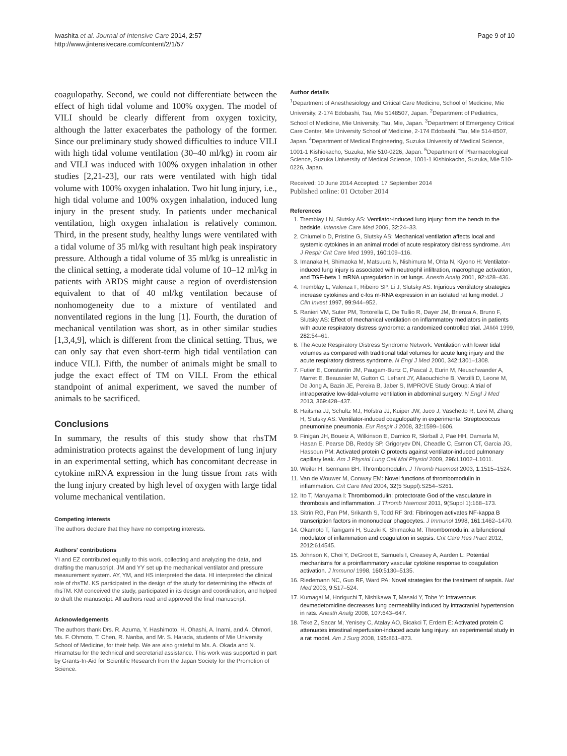Iwashita et al. Journal of Intensive Care 2014, 2:57
http://www.jintensivecare.com/content/2/1/57
Page 9 of 10
coagulopathy. Second, we could not differentiate between the effect of high tidal volume and 100% oxygen. The model of VILI should be clearly different from oxygen toxicity, although the latter exacerbates the pathology of the former. Since our preliminary study showed difficulties to induce VILI with high tidal volume ventilation (30–40 ml/kg) in room air and VILI was induced with 100% oxygen inhalation in other studies [2,21-23], our rats were ventilated with high tidal volume with 100% oxygen inhalation. Two hit lung injury, i.e., high tidal volume and 100% oxygen inhalation, induced lung injury in the present study. In patients under mechanical ventilation, high oxygen inhalation is relatively common. Third, in the present study, healthy lungs were ventilated with a tidal volume of 35 ml/kg with resultant high peak inspiratory pressure. Although a tidal volume of 35 ml/kg is unrealistic in the clinical setting, a moderate tidal volume of 10–12 ml/kg in patients with ARDS might cause a region of overdistension equivalent to that of 40 ml/kg ventilation because of nonhomogeneity due to a mixture of ventilated and nonventilated regions in the lung [1]. Fourth, the duration of mechanical ventilation was short, as in other similar studies [1,3,4,9], which is different from the clinical setting. Thus, we can only say that even short-term high tidal ventilation can induce VILI. Fifth, the number of animals might be small to judge the exact effect of TM on VILI. From the ethical standpoint of animal experiment, we saved the number of animals to be sacrificed.
Conclusions
In summary, the results of this study show that rhsTM administration protects against the development of lung injury in an experimental setting, which has concomitant decrease in cytokine mRNA expression in the lung tissue from rats with the lung injury created by high level of oxygen with large tidal volume mechanical ventilation.
Competing interests
The authors declare that they have no competing interests.
Authors' contributions
YI and EZ contributed equally to this work, collecting and analyzing the data, and drafting the manuscript. JM and YY set up the mechanical ventilator and pressure measurement system. AY, YM, and HS interpreted the data. HI interpreted the clinical role of rhsTM. KS participated in the design of the study for determining the effects of rhsTM. KM conceived the study, participated in its design and coordination, and helped to draft the manuscript. All authors read and approved the final manuscript.
Acknowledgements
The authors thank Drs. R. Azuma, Y. Hashimoto, H. Ohashi, A. Inami, and A. Ohmori, Ms. F. Ohmoto, T. Chen, R. Nanba, and Mr. S. Harada, students of Mie University School of Medicine, for their help. We are also grateful to Ms. A. Okada and N. Hiramatsu for the technical and secretarial assistance. This work was supported in part by Grants-In-Aid for Scientific Research from the Japan Society for the Promotion of Science.
Author details
<sup>1</sup> Department of Anesthesiology and Critical Care Medicine, School of Medicine, Mie University, 2-174 Edobashi, Tsu, Mie 5148507, Japan. <sup>2</sup>Department of Pediatrics, School of Medicine, Mie University, Tsu, Mie, Japan. <sup>3</sup>Department of Emergency Critical Care Center, Mie University School of Medicine, 2-174 Edobashi, Tsu, Mie 514-8507, Japan. <sup>4</sup>Department of Medical Engineering, Suzuka University of Medical Science, 1001-1 Kishiokacho, Suzuka, Mie 510-0226, Japan. <sup>5</sup>Department of Pharmacological Science, Suzuka University of Medical Science, 1001-1 Kishiokacho, Suzuka, Mie 510-0226, Japan.
Received: 10 June 2014 Accepted: 17 September 2014
Published online: 01 October 2014
References
1. Tremblay LN, Slutsky AS: Ventilator-induced lung injury: from the bench to the bedside. Intensive Care Med 2006, 32: 24–33.
2. Chiumello D, Pristine G, Slutsky AS: Mechanical ventilation affects local and systemic cytokines in an animal model of acute respiratory distress syndrome. Am J Respir Crit Care Med 1999, 160: 109–116.
3. Imanaka H, Shimaoka M, Matsuura N, Nishimura M, Ohta N, Kiyono H: Ventilator-induced lung injury is associated with neutrophil infiltration, macrophage activation, and TGF-beta 1 mRNA upregulation in rat lungs. Anesth Analg 2001, 92: 428–436.
4. Tremblay L, Valenza F, Ribeiro SP, Li J, Slutsky AS: Injurious ventilatory strategies increase cytokines and c-fos m-RNA expression in an isolated rat lung model. J Clin Invest 1997, 99: 944–952.
5. Ranieri VM, Suter PM, Tortorella C, De Tullio R, Dayer JM, Brienza A, Bruno F, Slutsky AS: Effect of mechanical ventilation on inflammatory mediators in patients with acute respiratory distress syndrome: a randomized controlled trial. JAMA 1999, 282: 54–61.
6. The Acute Respiratory Distress Syndrome Network: Ventilation with lower tidal volumes as compared with traditional tidal volumes for acute lung injury and the acute respiratory distress syndrome. N Engl J Med 2000, 342: 1301–1308.
7. Futier E, Constantin JM, Paugam-Burtz C, Pascal J, Eurin M, Neuschwander A, Marret E, Beaussier M, Gutton C, Lefrant JY, Allaouchiche B, Verzilli D, Leone M, De Jong A, Bazin JE, Pereira B, Jaber S, IMPROVE Study Group: A trial of intraoperative low-tidal-volume ventilation in abdominal surgery. N Engl J Med 2013, 369: 428–437.
8. Haitsma JJ, Schultz MJ, Hofstra JJ, Kuiper JW, Juco J, Vaschetto R, Levi M, Zhang H, Slutsky AS: Ventilator-induced coagulopathy in experimental Streptococcus pneumoniae pneumonia. Eur Respir J 2008, 32: 1599–1606.
9. Finigan JH, Boueiz A, Wilkinson E, Damico R, Skirball J, Pae HH, Damarla M, Hasan E, Pearse DB, Reddy SP, Grigoryev DN, Cheadle C, Esmon CT, Garcia JG, Hassoun PM: Activated protein C protects against ventilator-induced pulmonary capillary leak. Am J Physiol Lung Cell Mol Physiol 2009, 296: L1002–L1011.
10. Weiler H, Isermann BH: Thrombomodulin. J Thromb Haemost 2003, 1: 1515–1524.
11. Van de Wouwer M, Conway EM: Novel functions of thrombomodulin in inflammation. Crit Care Med 2004, 32(5 Suppl):S254–S261.
12. Ito T, Maruyama I: Thrombomodulin: protectorate God of the vasculature in thrombosis and inflammation. J Thromb Haemost 2011, 9(Suppl 1):168–173.
13. Sitrin RG, Pan PM, Srikanth S, Todd RF 3rd: Fibrinogen activates NF-kappa B transcription factors in mononuclear phagocytes. J Immunol 1998, 161: 1462–1470.
14. Okamoto T, Tanigami H, Suzuki K, Shimaoka M: Thrombomodulin: a bifunctional modulator of inflammation and coagulation in sepsis. Crit Care Res Pract 2012, 2012: 614545.
15. Johnson K, Choi Y, DeGroot E, Samuels I, Creasey A, Aarden L: Potential mechanisms for a proinflammatory vascular cytokine response to coagulation activation. J Immunol 1998, 160: 5130–5135.
16. Riedemann NC, Guo RF, Ward PA: Novel strategies for the treatment of sepsis. Nat Med 2003, 9: 517–524.
17. Kumagai M, Horiguchi T, Nishikawa T, Masaki Y, Tobe Y: Intravenous dexmedetomidine decreases lung permeability induced by intracranial hypertension in rats. Anesth Analg 2008, 107: 643–647.
18. Teke Z, Sacar M, Yenisey C, Atalay AO, Bicakci T, Erdem E: Activated protein C attenuates intestinal reperfusion-induced acute lung injury: an experimental study in a rat model. Am J Surg 2008, 195: 861–873.